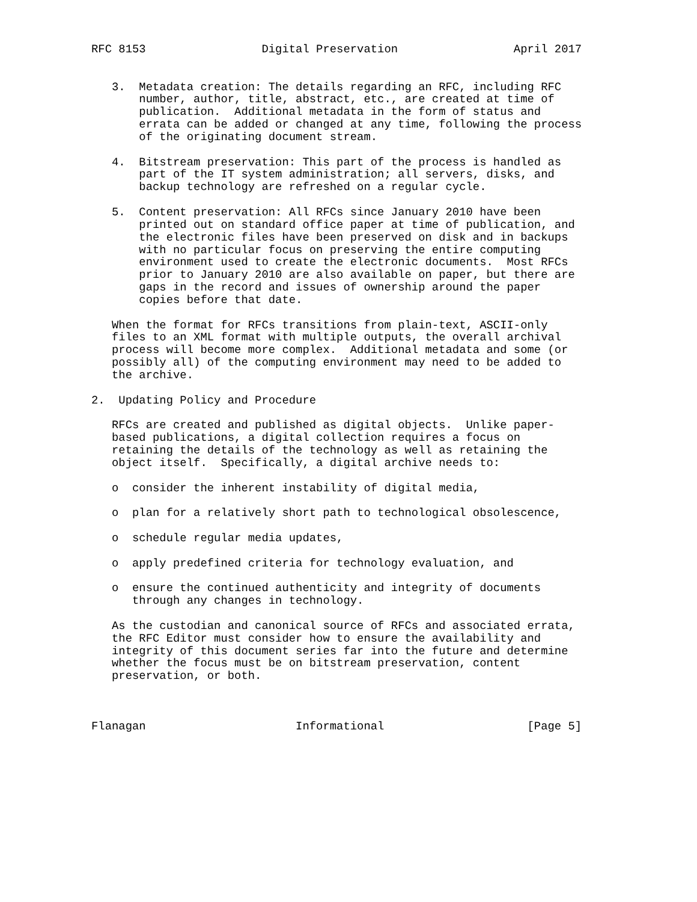RFC 8153                 Digital Preservation                 April 2017


   3.  Metadata creation: The details regarding an RFC, including RFC
       number, author, title, abstract, etc., are created at time of
       publication.  Additional metadata in the form of status and
       errata can be added or changed at any time, following the process
       of the originating document stream.

   4.  Bitstream preservation: This part of the process is handled as
       part of the IT system administration; all servers, disks, and
       backup technology are refreshed on a regular cycle.

   5.  Content preservation: All RFCs since January 2010 have been
       printed out on standard office paper at time of publication, and
       the electronic files have been preserved on disk and in backups
       with no particular focus on preserving the entire computing
       environment used to create the electronic documents.  Most RFCs
       prior to January 2010 are also available on paper, but there are
       gaps in the record and issues of ownership around the paper
       copies before that date.

   When the format for RFCs transitions from plain-text, ASCII-only
   files to an XML format with multiple outputs, the overall archival
   process will become more complex.  Additional metadata and some (or
   possibly all) of the computing environment may need to be added to
   the archive.

2.  Updating Policy and Procedure

   RFCs are created and published as digital objects.  Unlike paper-
   based publications, a digital collection requires a focus on
   retaining the details of the technology as well as retaining the
   object itself.  Specifically, a digital archive needs to:

   o  consider the inherent instability of digital media,

   o  plan for a relatively short path to technological obsolescence,

   o  schedule regular media updates,

   o  apply predefined criteria for technology evaluation, and

   o  ensure the continued authenticity and integrity of documents
      through any changes in technology.

   As the custodian and canonical source of RFCs and associated errata,
   the RFC Editor must consider how to ensure the availability and
   integrity of this document series far into the future and determine
   whether the focus must be on bitstream preservation, content
   preservation, or both.



Flanagan                      Informational                     [Page 5]